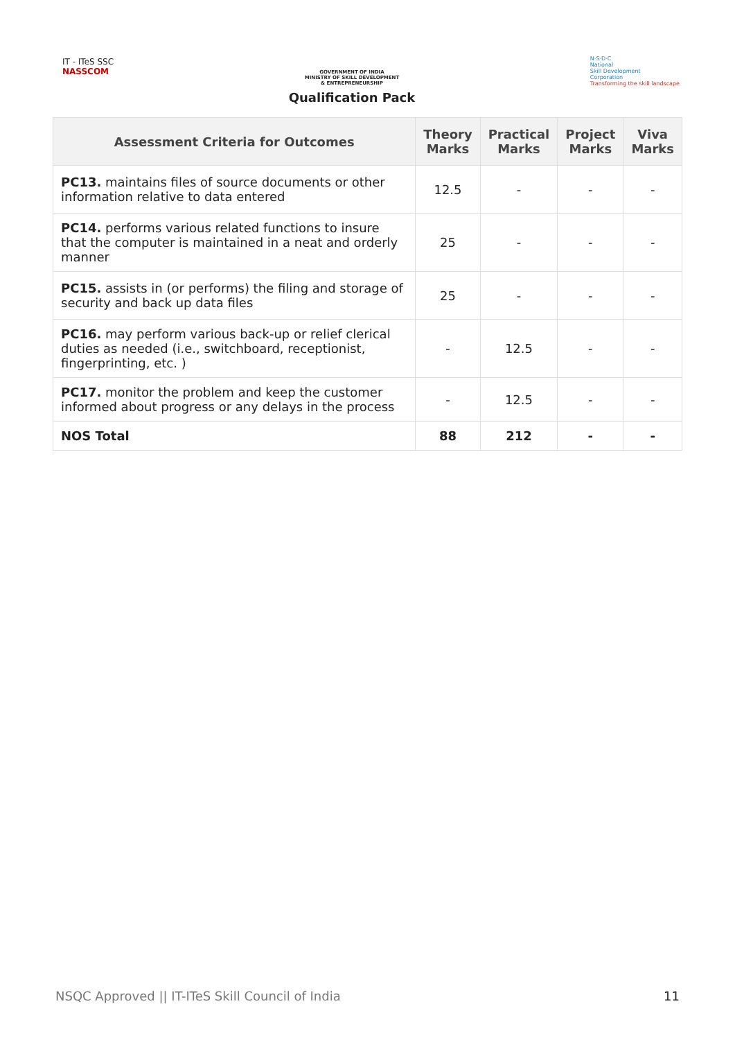IT - ITeS SSC
NASSCOM
GOVERNMENT OF INDIA
MINISTRY OF SKILL DEVELOPMENT
& ENTREPRENEURSHIP
Qualification Pack
N·S·D·C
National
Skill Development
Corporation
Transforming the skill landscape
| Assessment Criteria for Outcomes | Theory Marks | Practical Marks | Project Marks | Viva Marks |
| --- | --- | --- | --- | --- |
| PC13. maintains files of source documents or other information relative to data entered | 12.5 | - | - | - |
| PC14. performs various related functions to insure that the computer is maintained in a neat and orderly manner | 25 | - | - | - |
| PC15. assists in (or performs) the filing and storage of security and back up data files | 25 | - | - | - |
| PC16. may perform various back-up or relief clerical duties as needed (i.e., switchboard, receptionist, fingerprinting, etc. ) | - | 12.5 | - | - |
| PC17. monitor the problem and keep the customer informed about progress or any delays in the process | - | 12.5 | - | - |
| NOS Total | 88 | 212 | - | - |
NSQC Approved || IT-ITeS Skill Council of India 11